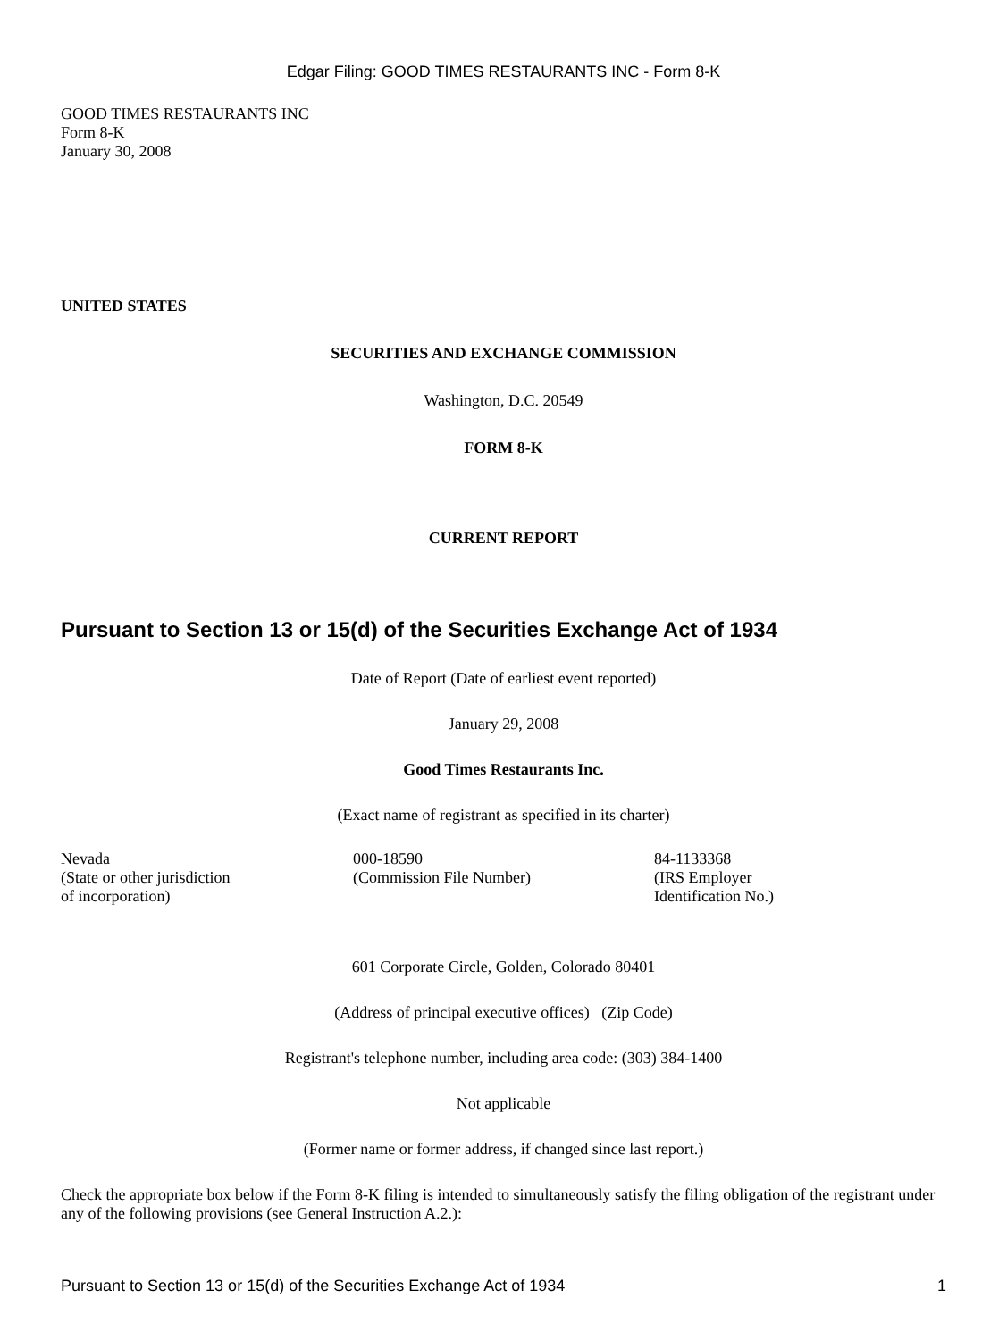Edgar Filing: GOOD TIMES RESTAURANTS INC - Form 8-K
GOOD TIMES RESTAURANTS INC
Form 8-K
January 30, 2008
UNITED STATES
SECURITIES AND EXCHANGE COMMISSION
Washington, D.C. 20549
FORM 8-K
CURRENT REPORT
Pursuant to Section 13 or 15(d) of the Securities Exchange Act of 1934
Date of Report (Date of earliest event reported)
January 29, 2008
Good Times Restaurants Inc.
(Exact name of registrant as specified in its charter)
| Nevada (State or other jurisdiction of incorporation) | 000-18590 (Commission File Number) | 84-1133368 (IRS Employer Identification No.) |
601 Corporate Circle, Golden, Colorado 80401
(Address of principal executive offices) (Zip Code)
Registrant's telephone number, including area code: (303) 384-1400
Not applicable
(Former name or former address, if changed since last report.)
Check the appropriate box below if the Form 8-K filing is intended to simultaneously satisfy the filing obligation of the registrant under any of the following provisions (see General Instruction A.2.):
Pursuant to Section 13 or 15(d) of the Securities Exchange Act of 1934 1